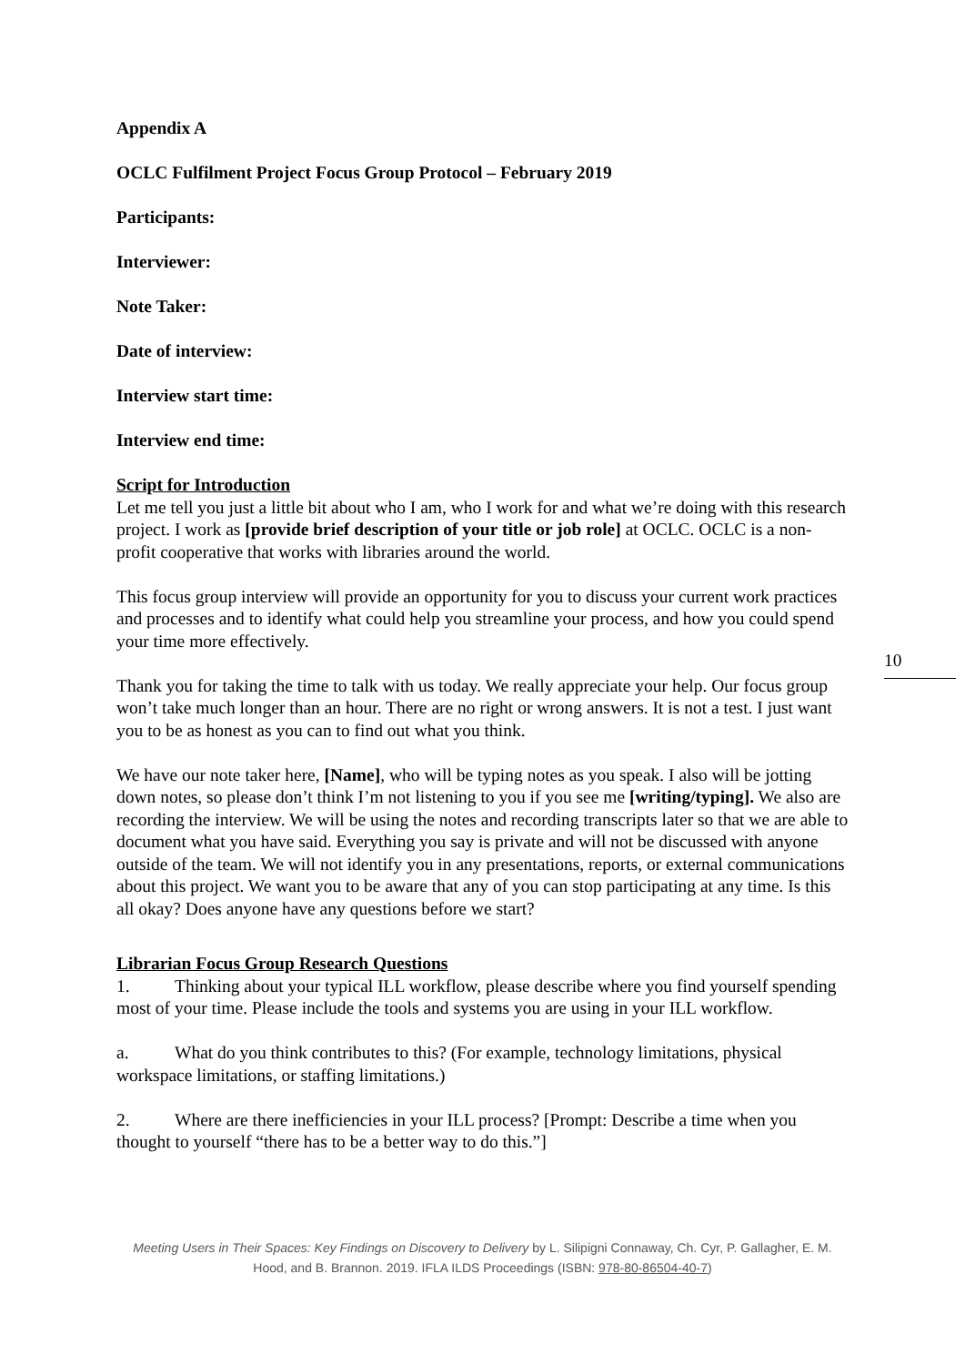Appendix A
OCLC Fulfilment Project Focus Group Protocol – February 2019
Participants:
Interviewer:
Note Taker:
Date of interview:
Interview start time:
Interview end time:
Script for Introduction
Let me tell you just a little bit about who I am, who I work for and what we’re doing with this research project. I work as [provide brief description of your title or job role] at OCLC. OCLC is a non-profit cooperative that works with libraries around the world.
This focus group interview will provide an opportunity for you to discuss your current work practices and processes and to identify what could help you streamline your process, and how you could spend your time more effectively.
Thank you for taking the time to talk with us today. We really appreciate your help. Our focus group won’t take much longer than an hour. There are no right or wrong answers. It is not a test. I just want you to be as honest as you can to find out what you think.
We have our note taker here, [Name], who will be typing notes as you speak. I also will be jotting down notes, so please don’t think I’m not listening to you if you see me [writing/typing]. We also are recording the interview. We will be using the notes and recording transcripts later so that we are able to document what you have said. Everything you say is private and will not be discussed with anyone outside of the team. We will not identify you in any presentations, reports, or external communications about this project. We want you to be aware that any of you can stop participating at any time. Is this all okay? Does anyone have any questions before we start?
Librarian Focus Group Research Questions
1. Thinking about your typical ILL workflow, please describe where you find yourself spending most of your time. Please include the tools and systems you are using in your ILL workflow.
a. What do you think contributes to this? (For example, technology limitations, physical workspace limitations, or staffing limitations.)
2. Where are there inefficiencies in your ILL process? [Prompt: Describe a time when you thought to yourself “there has to be a better way to do this.”]
10
Meeting Users in Their Spaces: Key Findings on Discovery to Delivery by L. Silipigni Connaway, Ch. Cyr, P. Gallagher, E. M. Hood, and B. Brannon. 2019. IFLA ILDS Proceedings (ISBN: 978-80-86504-40-7)